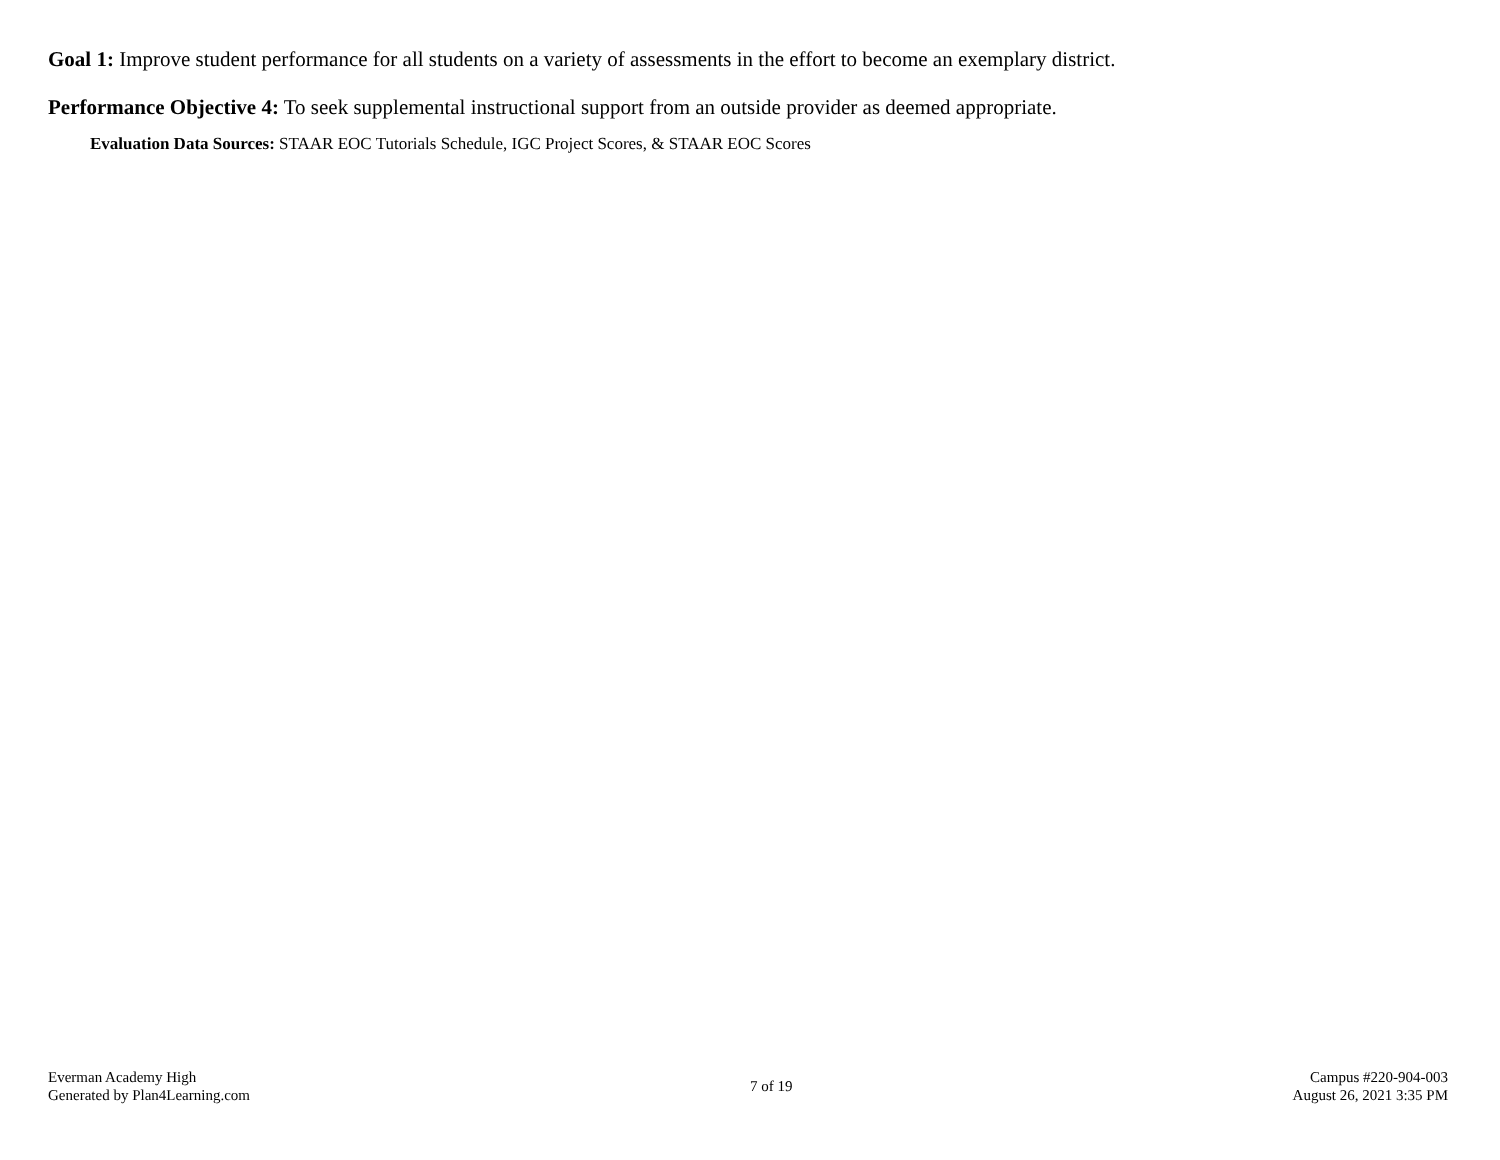Goal 1: Improve student performance for all students on a variety of assessments in the effort to become an exemplary district.
Performance Objective 4: To seek supplemental instructional support from an outside provider as deemed appropriate.
Evaluation Data Sources: STAAR EOC Tutorials Schedule, IGC Project Scores, & STAAR EOC Scores
Everman Academy High
Generated by Plan4Learning.com
7 of 19 Campus #220-904-003
August 26, 2021 3:35 PM